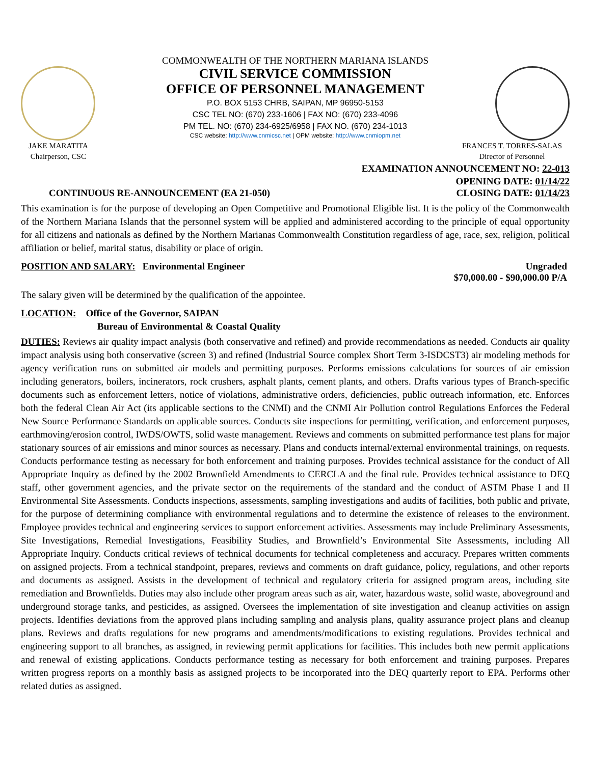COMMONWEALTH OF THE NORTHERN MARIANA ISLANDS
CIVIL SERVICE COMMISSION
OFFICE OF PERSONNEL MANAGEMENT
P.O. BOX 5153 CHRB, SAIPAN, MP 96950-5153
CSC TEL NO: (670) 233-1606 | FAX NO: (670) 233-4096
PM TEL. NO: (670) 234-6925/6958 | FAX NO. (670) 234-1013
CSC website: http://www.cnmicsc.net | OPM website: http://www.cnmiopm.net
JAKE MARATITA
Chairperson, CSC
FRANCES T. TORRES-SALAS
Director of Personnel
EXAMINATION ANNOUNCEMENT NO: 22-013
OPENING DATE: 01/14/22
CONTINUOUS RE-ANNOUNCEMENT (EA 21-050) CLOSING DATE: 01/14/23
This examination is for the purpose of developing an Open Competitive and Promotional Eligible list. It is the policy of the Commonwealth of the Northern Mariana Islands that the personnel system will be applied and administered according to the principle of equal opportunity for all citizens and nationals as defined by the Northern Marianas Commonwealth Constitution regardless of age, race, sex, religion, political affiliation or belief, marital status, disability or place of origin.
POSITION AND SALARY: Environmental Engineer Ungraded
$70,000.00 - $90,000.00 P/A
The salary given will be determined by the qualification of the appointee.
LOCATION: Office of the Governor, SAIPAN
Bureau of Environmental & Coastal Quality
DUTIES: Reviews air quality impact analysis (both conservative and refined) and provide recommendations as needed. Conducts air quality impact analysis using both conservative (screen 3) and refined (Industrial Source complex Short Term 3-ISDCST3) air modeling methods for agency verification runs on submitted air models and permitting purposes. Performs emissions calculations for sources of air emission including generators, boilers, incinerators, rock crushers, asphalt plants, cement plants, and others. Drafts various types of Branch-specific documents such as enforcement letters, notice of violations, administrative orders, deficiencies, public outreach information, etc. Enforces both the federal Clean Air Act (its applicable sections to the CNMI) and the CNMI Air Pollution control Regulations Enforces the Federal New Source Performance Standards on applicable sources. Conducts site inspections for permitting, verification, and enforcement purposes, earthmoving/erosion control, IWDS/OWTS, solid waste management. Reviews and comments on submitted performance test plans for major stationary sources of air emissions and minor sources as necessary. Plans and conducts internal/external environmental trainings, on requests. Conducts performance testing as necessary for both enforcement and training purposes. Provides technical assistance for the conduct of All Appropriate Inquiry as defined by the 2002 Brownfield Amendments to CERCLA and the final rule. Provides technical assistance to DEQ staff, other government agencies, and the private sector on the requirements of the standard and the conduct of ASTM Phase I and II Environmental Site Assessments. Conducts inspections, assessments, sampling investigations and audits of facilities, both public and private, for the purpose of determining compliance with environmental regulations and to determine the existence of releases to the environment. Employee provides technical and engineering services to support enforcement activities. Assessments may include Preliminary Assessments, Site Investigations, Remedial Investigations, Feasibility Studies, and Brownfield’s Environmental Site Assessments, including All Appropriate Inquiry. Conducts critical reviews of technical documents for technical completeness and accuracy. Prepares written comments on assigned projects. From a technical standpoint, prepares, reviews and comments on draft guidance, policy, regulations, and other reports and documents as assigned. Assists in the development of technical and regulatory criteria for assigned program areas, including site remediation and Brownfields. Duties may also include other program areas such as air, water, hazardous waste, solid waste, aboveground and underground storage tanks, and pesticides, as assigned. Oversees the implementation of site investigation and cleanup activities on assign projects. Identifies deviations from the approved plans including sampling and analysis plans, quality assurance project plans and cleanup plans. Reviews and drafts regulations for new programs and amendments/modifications to existing regulations. Provides technical and engineering support to all branches, as assigned, in reviewing permit applications for facilities. This includes both new permit applications and renewal of existing applications. Conducts performance testing as necessary for both enforcement and training purposes. Prepares written progress reports on a monthly basis as assigned projects to be incorporated into the DEQ quarterly report to EPA. Performs other related duties as assigned.